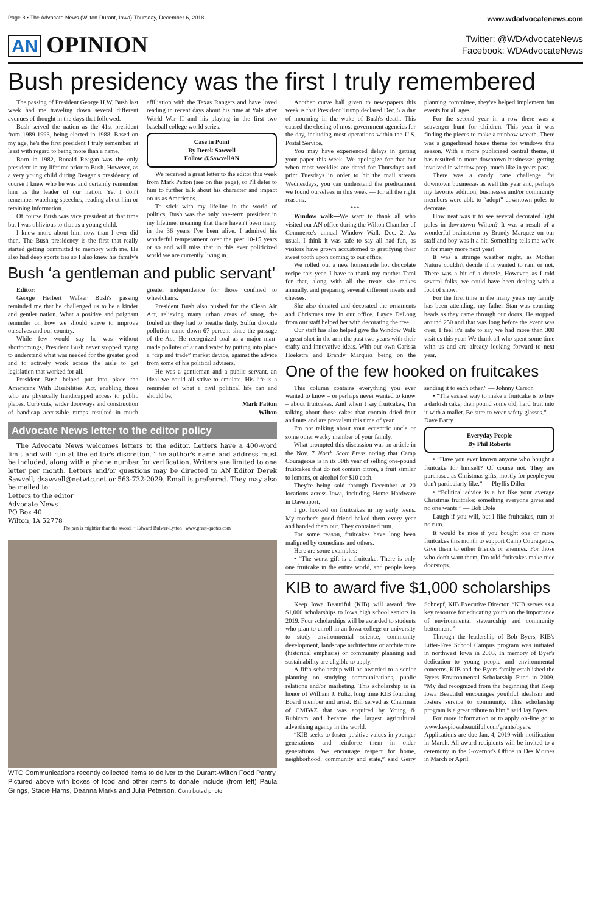Page 8 • The Advocate News (Wilton-Durant, Iowa) Thursday, December 6, 2018 www.wdadvocatenews.com
AN
OPINION
Twitter: @WDAdvocateNews
Facebook: WDAdvocateNews
Bush presidency was the first I truly remembered
The passing of President George H.W. Bush last week had me traveling down several different avenues of thought in the days that followed.
Bush served the nation as the 41st president from 1989-1993, being elected in 1988. Based on my age, he's the first president I truly remember, at least with regard to being more than a name.
Born in 1982, Ronald Reagan was the only president in my lifetime prior to Bush. However, as a very young child during Reagan's presidency, of course I knew who he was and certainly remember him as the leader of our nation. Yet I don't remember watching speeches, reading about him or retaining information.
Of course Bush was vice president at that time but I was oblivious to that as a young child.
I know more about him now than I ever did then. The Bush presidency is the first that really started getting committed to memory with me. He also had deep sports ties so I also knew his family's affiliation with the Texas Rangers and have loved reading in recent days about his time at Yale after World War II and his playing in the first two baseball college world series.
Case in Point
By Derek Sawvell
Follow @SawvellAN
We received a great letter to the editor this week from Mark Patton (see on this page), so I'll defer to him to further talk about his character and impact on us as Americans.
To stick with my lifeline in the world of politics, Bush was the only one-term president in my lifetime, meaning that there haven't been many in the 36 years I've been alive. I admired his wonderful temperament over the past 10-15 years or so and will miss that in this ever politicized world we are currently living in.
Bush ‘a gentleman and public servant’
Editor:
George Herbert Walker Bush's passing reminded me that he challenged us to be a kinder and gentler nation. What a positive and poignant reminder on how we should strive to improve ourselves and our country.
While few would say he was without shortcomings, President Bush never stopped trying to understand what was needed for the greater good and to actively work across the aisle to get legislation that worked for all.
President Bush helped put into place the Americans With Disabilities Act, enabling those who are physically handicapped access to public places. Curb cuts, wider doorways and construction of handicap accessible ramps resulted in much greater independence for those confined to wheelchairs.
President Bush also pushed for the Clean Air Act, relieving many urban areas of smog, the fouled air they had to breathe daily. Sulfur dioxide pollution came down 67 percent since the passage of the Act. He recognized coal as a major man-made polluter of air and water by putting into place a “cap and trade” market device, against the advice from some of his political advisers.
He was a gentleman and a public servant, an ideal we could all strive to emulate. His life is a reminder of what a civil political life can and should be.
Mark Patton
Wilton
Advocate News letter to the editor policy
The Advocate News welcomes letters to the editor. Letters have a 400-word limit and will run at the editor's discretion. The author's name and address must be included, along with a phone number for verification. Writers are limited to one letter per month. Letters and/or questions may be directed to AN Editor Derek Sawvell, dsawvell@netwtc.net or 563-732-2029. Email is preferred. They may also be mailed to:
Letters to the editor
Advocate News
PO Box 40
Wilton, IA 52778
The pen is mightier than the sword. ~ Edward Bulwer-Lytton www.great-quotes.com
WTC Communications recently collected items to deliver to the Durant-Wilton Food Pantry. Pictured above with boxes of food and other items to donate include (from left) Paula Grings, Stacie Harris, Deanna Marks and Julia Peterson. Contributed photo
Another curve ball given to newspapers this week is that President Trump declared Dec. 5 a day of mourning in the wake of Bush's death. This caused the closing of most government agencies for the day, including most operations within the U.S. Postal Service.
You may have experienced delays in getting your paper this week. We apologize for that but when most weeklies are dated for Thursdays and print Tuesdays in order to hit the mail stream Wednesdays, you can understand the predicament we found ourselves in this week — for all the right reasons.
***
Window walk—We want to thank all who visited our AN office during the Wilton Chamber of Commerce's annual Window Walk Dec. 2. As usual, I think it was safe to say all had fun, as visitors have grown accustomed to gratifying their sweet tooth upon coming to our office.
We rolled out a new homemade hot chocolate recipe this year. I have to thank my mother Tami for that, along with all the treats she makes annually, and preparing several different meats and cheeses.
She also donated and decorated the ornaments and Christmas tree in our office. Layce DeLong from our staff helped her with decorating the tree.
Our staff has also helped give the Window Walk a great shot in the arm the past two years with their crafty and innovative ideas. With our own Carissa Hoekstra and Brandy Marquez being on the planning committee, they've helped implement fun events for all ages.
For the second year in a row there was a scavenger hunt for children. This year it was finding the pieces to make a rainbow wreath. There was a gingerbread house theme for windows this season. With a more publicized central theme, it has resulted in more downtown businesses getting involved in window prep, much like in years past.
There was a candy cane challenge for downtown businesses as well this year and, perhaps my favorite addition, businesses and/or community members were able to “adopt” downtown poles to decorate.
How neat was it to see several decorated light poles in downtown Wilton? It was a result of a wonderful brainstorm by Brandy Marquez on our staff and boy was it a hit. Something tells me we're in for many more next year!
It was a strange weather night, as Mother Nature couldn't decide if it wanted to rain or not. There was a bit of a drizzle. However, as I told several folks, we could have been dealing with a foot of snow.
For the first time in the many years my family has been attending, my father Stan was counting heads as they came through our doors. He stopped around 250 and that was long before the event was over. I feel it's safe to say we had more than 300 visit us this year. We thank all who spent some time with us and are already looking forward to next year.
One of the few hooked on fruitcakes
This column contains everything you ever wanted to know – or perhaps never wanted to know – about fruitcakes. And when I say fruitcakes, I'm talking about those cakes that contain dried fruit and nuts and are prevalent this time of year.
I'm not talking about your eccentric uncle or some other wacky member of your family.
What prompted this discussion was an article in the Nov. 7 North Scott Press noting that Camp Courageous is in its 30th year of selling one-pound fruitcakes that do not contain citron, a fruit similar to lemons, or alcohol for $10 each.
They're being sold through December at 20 locations across Iowa, including Home Hardware in Davenport.
I got hooked on fruitcakes in my early teens. My mother's good friend baked them every year and handed them out. They contained rum.
For some reason, fruitcakes have long been maligned by comedians and others.
Here are some examples:
• “The worst gift is a fruitcake. There is only one fruitcake in the entire world, and people keep sending it to each other.” — Johnny Carson
• “The easiest way to make a fruitcake is to buy a darkish cake, then pound some old, hard fruit into it with a mallet. Be sure to wear safety glasses.” — Dave Barry
Everyday People
By Phil Roberts
• “Have you ever known anyone who bought a fruitcake for himself? Of course not. They are purchased as Christmas gifts, mostly for people you don't particularly like.” — Phyllis Diller
• “Political advice is a bit like your average Christmas fruitcake: something everyone gives and no one wants.” — Bob Dole
Laugh if you will, but I like fruitcakes, rum or no rum.
It would be nice if you bought one or more fruitcakes this month to support Camp Courageous. Give them to either friends or enemies. For those who don't want them, I'm told fruitcakes make nice doorstops.
KIB to award five $1,000 scholarships
Keep Iowa Beautiful (KIB) will award five $1,000 scholarships to Iowa high school seniors in 2019. Four scholarships will be awarded to students who plan to enroll in an Iowa college or university to study environmental science, community development, landscape architecture or architecture (historical emphasis) or community planning and sustainability are eligible to apply.
A fifth scholarship will be awarded to a senior planning on studying communications, public relations and/or marketing. This scholarship is in honor of William J. Fultz, long time KIB founding Board member and artist. Bill served as Chairman of CMF&Z that was acquired by Young & Rubicam and became the largest agricultural advertising agency in the world.
“KIB seeks to foster positive values in younger generations and reinforce them in older generations. We encourage respect for home, neighborhood, community and state,” said Gerry Schnepf, KIB Executive Director. “KIB serves as a key resource for educating youth on the importance of environmental stewardship and community betterment.”
Through the leadership of Bob Byers, KIB's Litter-Free School Campus program was initiated in northwest Iowa in 2003. In memory of Byer's dedication to young people and environmental concerns, KIB and the Byers family established the Byers Environmental Scholarship Fund in 2009. “My dad recognized from the beginning that Keep Iowa Beautiful encourages youthful idealism and fosters service to community. This scholarship program is a great tribute to him,” said Jay Byers.
For more information or to apply on-line go to www.keepiowabeautiful.com/grants/byers. Applications are due Jan. 4, 2019 with notification in March. All award recipients will be invited to a ceremony in the Governor's Office in Des Moines in March or April.